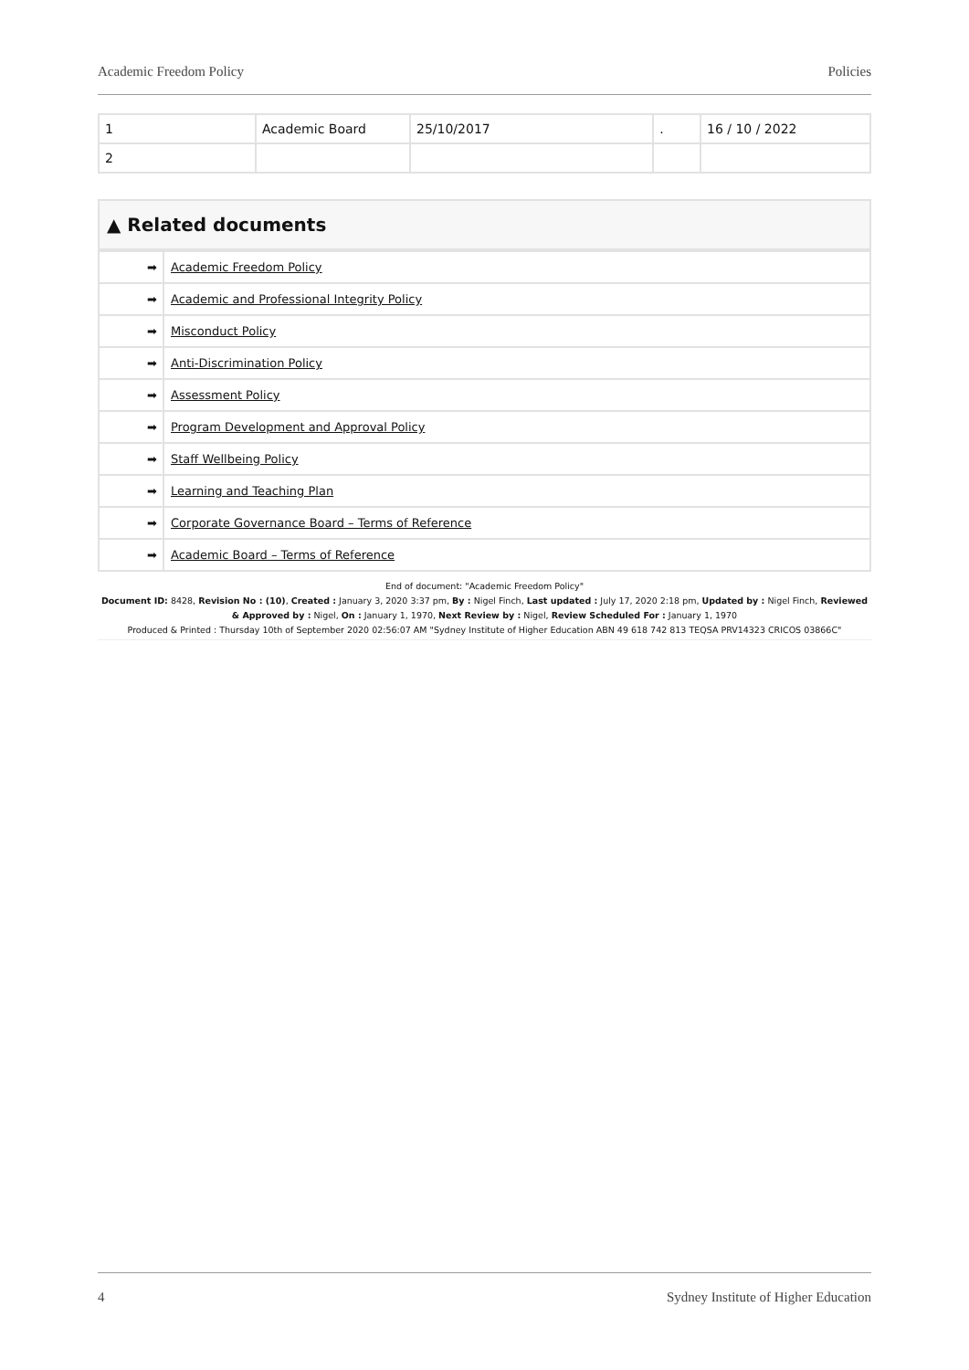Academic Freedom Policy Policies
| 1 | Academic Board | 25/10/2017 | . | 16 / 10 / 2022 |
| 2 | | | | |
▲ Related documents
| ➡ | Academic Freedom Policy |
| ➡ | Academic and Professional Integrity Policy |
| ➡ | Misconduct Policy |
| ➡ | Anti-Discrimination Policy |
| ➡ | Assessment Policy |
| ➡ | Program Development and Approval Policy |
| ➡ | Staff Wellbeing Policy |
| ➡ | Learning and Teaching Plan |
| ➡ | Corporate Governance Board – Terms of Reference |
| ➡ | Academic Board – Terms of Reference |
End of document: "Academic Freedom Policy"
Document ID: 8428, Revision No : (10), Created : January 3, 2020 3:37 pm, By : Nigel Finch, Last updated : July 17, 2020 2:18 pm, Updated by : Nigel Finch, Reviewed & Approved by : Nigel, On : January 1, 1970, Next Review by : Nigel, Review Scheduled For : January 1, 1970
Produced & Printed : Thursday 10th of September 2020 02:56:07 AM "Sydney Institute of Higher Education ABN 49 618 742 813 TEQSA PRV14323 CRICOS 03866C"
4 Sydney Institute of Higher Education